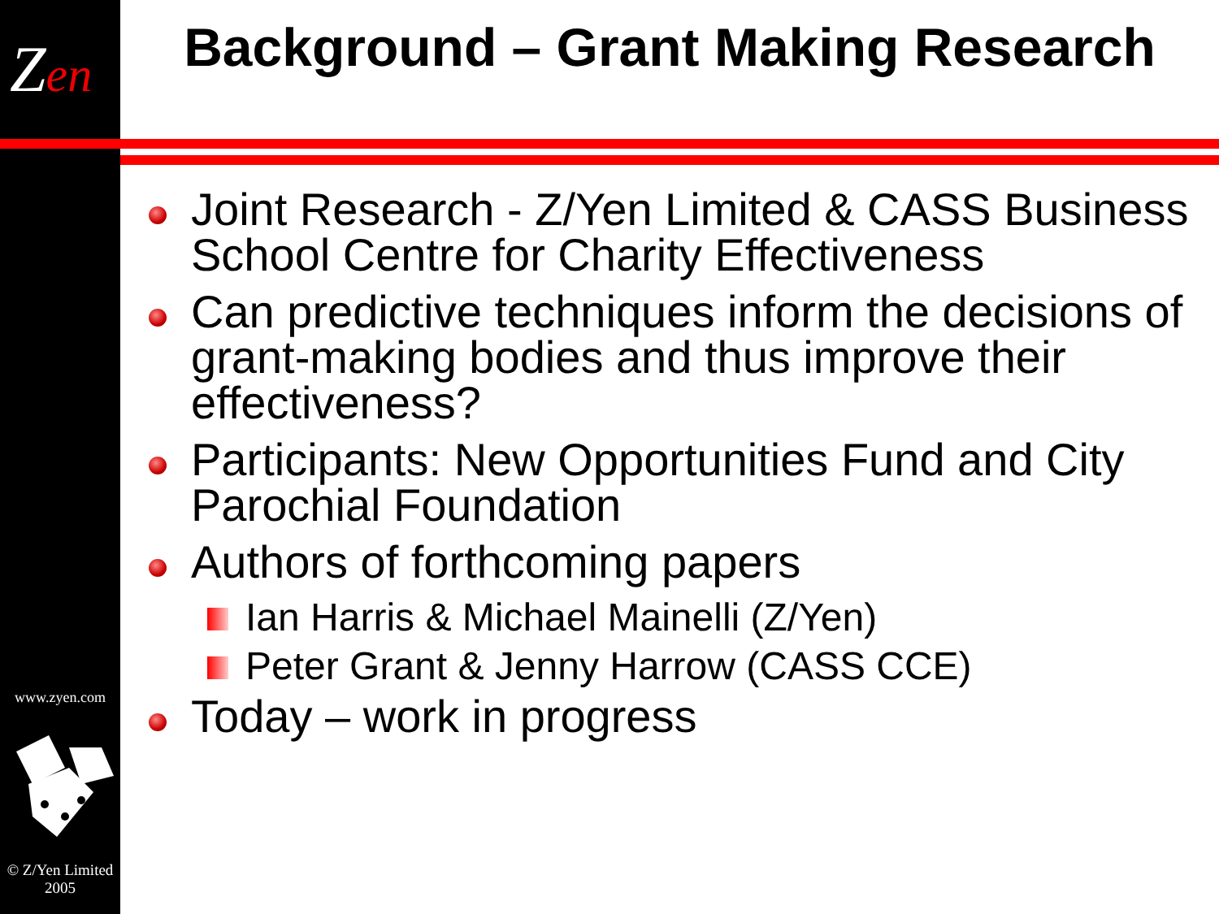Zen
www.zyen.com
© Z/Yen Limited 2005
Background – Grant Making Research
Joint Research - Z/Yen Limited & CASS Business School Centre for Charity Effectiveness
Can predictive techniques inform the decisions of grant-making bodies and thus improve their effectiveness?
Participants: New Opportunities Fund and City Parochial Foundation
Authors of forthcoming papers
Ian Harris & Michael Mainelli (Z/Yen)
Peter Grant & Jenny Harrow (CASS CCE)
Today – work in progress